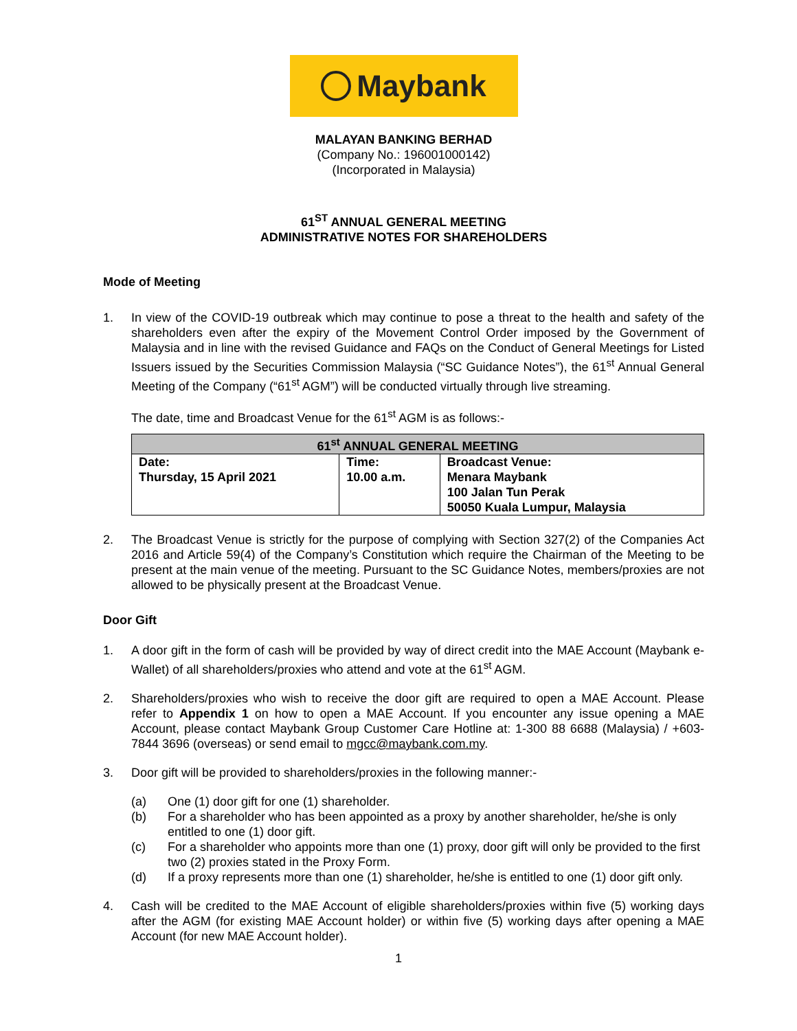Maybank
MALAYAN BANKING BERHAD
(Company No.: 196001000142)
(Incorporated in Malaysia)
61<sup>ST</sup> ANNUAL GENERAL MEETING
ADMINISTRATIVE NOTES FOR SHAREHOLDERS
Mode of Meeting
1. In view of the COVID-19 outbreak which may continue to pose a threat to the health and safety of the shareholders even after the expiry of the Movement Control Order imposed by the Government of Malaysia and in line with the revised Guidance and FAQs on the Conduct of General Meetings for Listed Issuers issued by the Securities Commission Malaysia (“SC Guidance Notes”), the 61<sup>st</sup> Annual General Meeting of the Company (“61<sup>st</sup> AGM”) will be conducted virtually through live streaming.
The date, time and Broadcast Venue for the 61<sup>st</sup> AGM is as follows:-
| 61<sup>st</sup> ANNUAL GENERAL MEETING | | |
| --- | --- | --- |
| Date: Thursday, 15 April 2021 | Time: 10.00 a.m. | Broadcast Venue: Menara Maybank 100 Jalan Tun Perak 50050 Kuala Lumpur, Malaysia |
2. The Broadcast Venue is strictly for the purpose of complying with Section 327(2) of the Companies Act 2016 and Article 59(4) of the Company’s Constitution which require the Chairman of the Meeting to be present at the main venue of the meeting. Pursuant to the SC Guidance Notes, members/proxies are not allowed to be physically present at the Broadcast Venue.
Door Gift
1. A door gift in the form of cash will be provided by way of direct credit into the MAE Account (Maybank e-Wallet) of all shareholders/proxies who attend and vote at the 61<sup>st</sup> AGM.
2. Shareholders/proxies who wish to receive the door gift are required to open a MAE Account. Please refer to Appendix 1 on how to open a MAE Account. If you encounter any issue opening a MAE Account, please contact Maybank Group Customer Care Hotline at: 1-300 88 6688 (Malaysia) / +603-7844 3696 (overseas) or send email to mgcc@maybank.com.my.
3. Door gift will be provided to shareholders/proxies in the following manner:-
(a) One (1) door gift for one (1) shareholder.
(b) For a shareholder who has been appointed as a proxy by another shareholder, he/she is only entitled to one (1) door gift.
(c) For a shareholder who appoints more than one (1) proxy, door gift will only be provided to the first two (2) proxies stated in the Proxy Form.
(d) If a proxy represents more than one (1) shareholder, he/she is entitled to one (1) door gift only.
4. Cash will be credited to the MAE Account of eligible shareholders/proxies within five (5) working days after the AGM (for existing MAE Account holder) or within five (5) working days after opening a MAE Account (for new MAE Account holder).
1